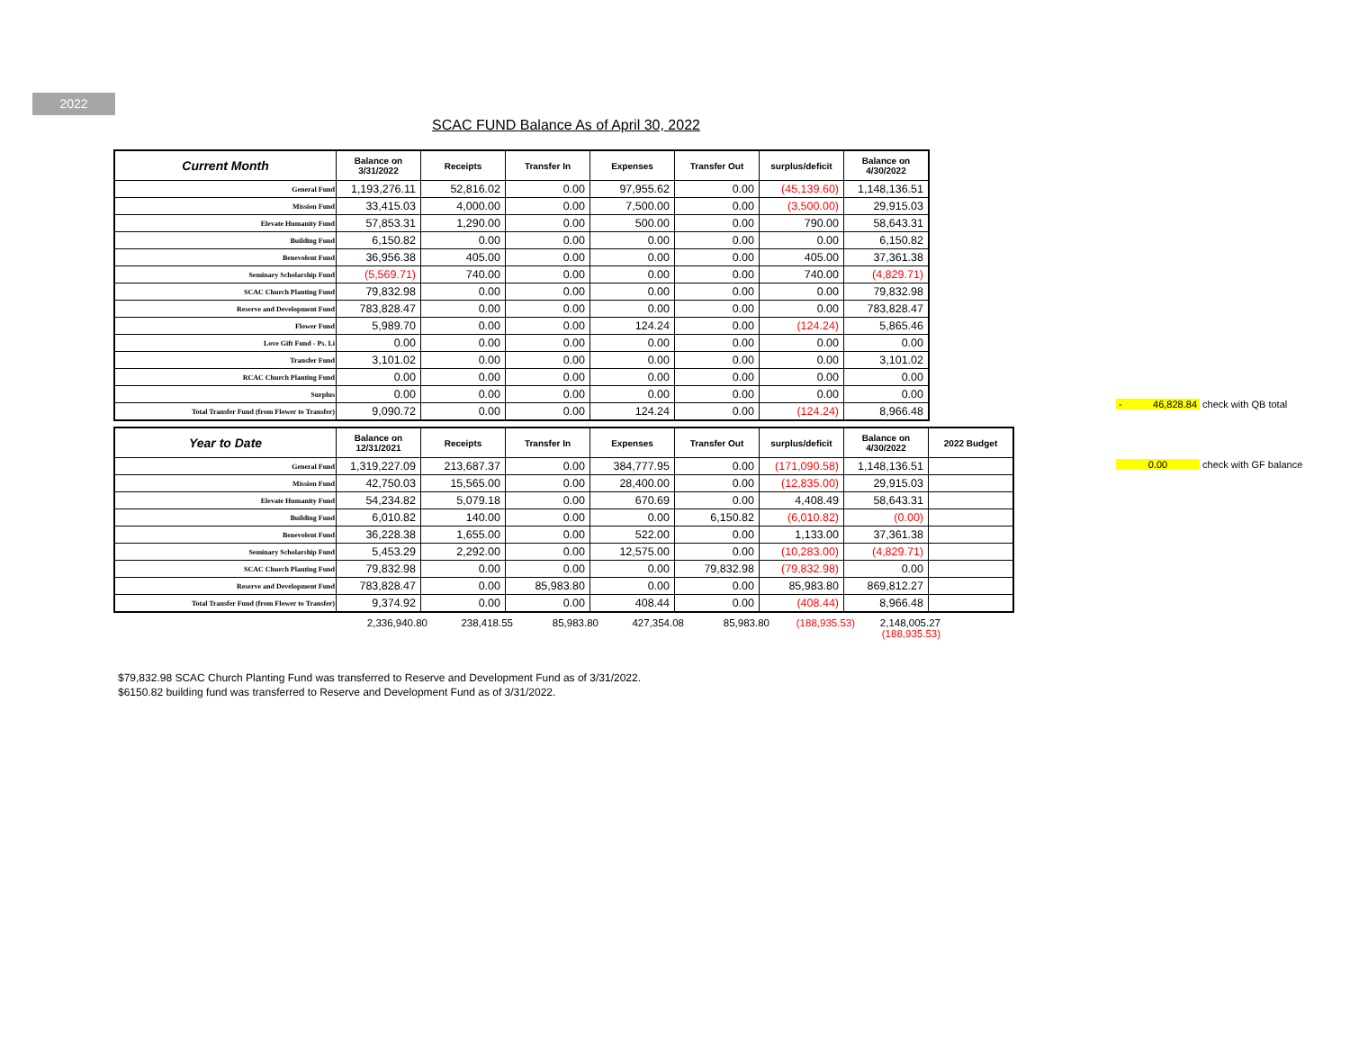2022
SCAC FUND Balance As of April 30, 2022
| Current Month | Balance on 3/31/2022 | Receipts | Transfer In | Expenses | Transfer Out | surplus/deficit | Balance on 4/30/2022 |
| --- | --- | --- | --- | --- | --- | --- | --- |
| General Fund | 1,193,276.11 | 52,816.02 | 0.00 | 97,955.62 | 0.00 | (45,139.60) | 1,148,136.51 |
| Mission Fund | 33,415.03 | 4,000.00 | 0.00 | 7,500.00 | 0.00 | (3,500.00) | 29,915.03 |
| Elevate Humanity Fund | 57,853.31 | 1,290.00 | 0.00 | 500.00 | 0.00 | 790.00 | 58,643.31 |
| Building Fund | 6,150.82 | 0.00 | 0.00 | 0.00 | 0.00 | 0.00 | 6,150.82 |
| Benevolent Fund | 36,956.38 | 405.00 | 0.00 | 0.00 | 0.00 | 405.00 | 37,361.38 |
| Seminary Scholarship Fund | (5,569.71) | 740.00 | 0.00 | 0.00 | 0.00 | 740.00 | (4,829.71) |
| SCAC Church Planting Fund | 79,832.98 | 0.00 | 0.00 | 0.00 | 0.00 | 0.00 | 79,832.98 |
| Reserve and Development Fund | 783,828.47 | 0.00 | 0.00 | 0.00 | 0.00 | 0.00 | 783,828.47 |
| Flower Fund | 5,989.70 | 0.00 | 0.00 | 124.24 | 0.00 | (124.24) | 5,865.46 |
| Love Gift Fund - Ps. Li | 0.00 | 0.00 | 0.00 | 0.00 | 0.00 | 0.00 | 0.00 |
| Transfer Fund | 3,101.02 | 0.00 | 0.00 | 0.00 | 0.00 | 0.00 | 3,101.02 |
| RCAC Church Planting Fund | 0.00 | 0.00 | 0.00 | 0.00 | 0.00 | 0.00 | 0.00 |
| Surplus | 0.00 | 0.00 | 0.00 | 0.00 | 0.00 | 0.00 | 0.00 |
| Total Transfer Fund (from Flower to Transfer) | 9,090.72 | 0.00 | 0.00 | 124.24 | 0.00 | (124.24) | 8,966.48 |
- 46,828.84 check with QB total
0.00 check with GF balance
| Year to Date | Balance on 12/31/2021 | Receipts | Transfer In | Expenses | Transfer Out | surplus/deficit | Balance on 4/30/2022 | 2022 Budget |
| --- | --- | --- | --- | --- | --- | --- | --- | --- |
| General Fund | 1,319,227.09 | 213,687.37 | 0.00 | 384,777.95 | 0.00 | (171,090.58) | 1,148,136.51 | |
| Mission Fund | 42,750.03 | 15,565.00 | 0.00 | 28,400.00 | 0.00 | (12,835.00) | 29,915.03 | |
| Elevate Humanity Fund | 54,234.82 | 5,079.18 | 0.00 | 670.69 | 0.00 | 4,408.49 | 58,643.31 | |
| Building Fund | 6,010.82 | 140.00 | 0.00 | 0.00 | 6,150.82 | (6,010.82) | (0.00) | |
| Benevolent Fund | 36,228.38 | 1,655.00 | 0.00 | 522.00 | 0.00 | 1,133.00 | 37,361.38 | |
| Seminary Scholarship Fund | 5,453.29 | 2,292.00 | 0.00 | 12,575.00 | 0.00 | (10,283.00) | (4,829.71) | |
| SCAC Church Planting Fund | 79,832.98 | 0.00 | 0.00 | 0.00 | 79,832.98 | (79,832.98) | 0.00 | |
| Reserve and Development Fund | 783,828.47 | 0.00 | 85,983.80 | 0.00 | 0.00 | 85,983.80 | 869,812.27 | |
| Total Transfer Fund (from Flower to Transfer) | 9,374.92 | 0.00 | 0.00 | 408.44 | 0.00 | (408.44) | 8,966.48 | |
2,336,940.80 238,418.55 85,983.80 427,354.08 85,983.80 (188,935.53) 2,148,005.27
(188,935.53)
$79,832.98 SCAC Church Planting Fund was transferred to Reserve and Development Fund as of 3/31/2022.
$6150.82 building fund was transferred to Reserve and Development Fund as of 3/31/2022.